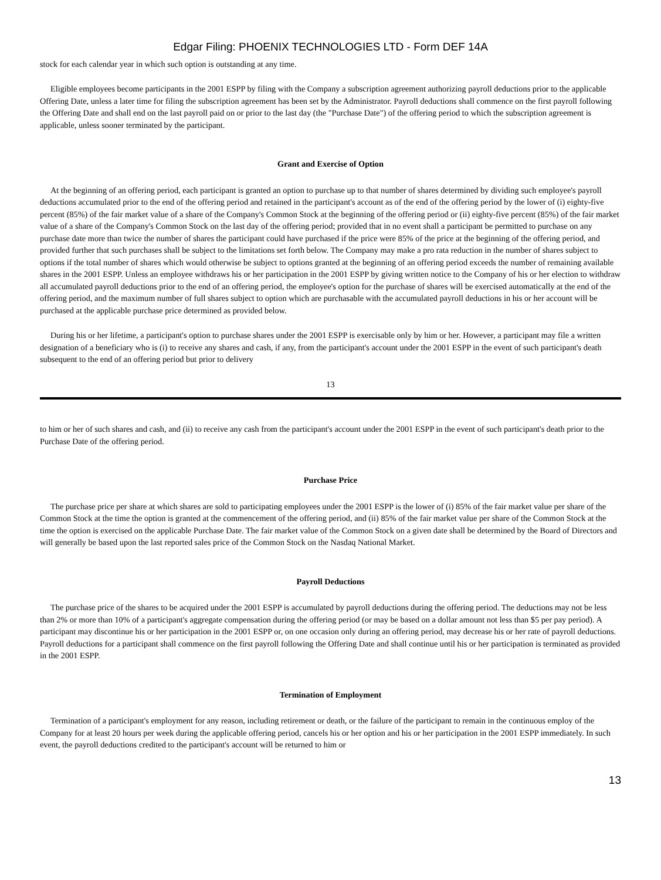Edgar Filing: PHOENIX TECHNOLOGIES LTD - Form DEF 14A
stock for each calendar year in which such option is outstanding at any time.
Eligible employees become participants in the 2001 ESPP by filing with the Company a subscription agreement authorizing payroll deductions prior to the applicable Offering Date, unless a later time for filing the subscription agreement has been set by the Administrator. Payroll deductions shall commence on the first payroll following the Offering Date and shall end on the last payroll paid on or prior to the last day (the "Purchase Date") of the offering period to which the subscription agreement is applicable, unless sooner terminated by the participant.
Grant and Exercise of Option
At the beginning of an offering period, each participant is granted an option to purchase up to that number of shares determined by dividing such employee's payroll deductions accumulated prior to the end of the offering period and retained in the participant's account as of the end of the offering period by the lower of (i) eighty-five percent (85%) of the fair market value of a share of the Company's Common Stock at the beginning of the offering period or (ii) eighty-five percent (85%) of the fair market value of a share of the Company's Common Stock on the last day of the offering period; provided that in no event shall a participant be permitted to purchase on any purchase date more than twice the number of shares the participant could have purchased if the price were 85% of the price at the beginning of the offering period, and provided further that such purchases shall be subject to the limitations set forth below. The Company may make a pro rata reduction in the number of shares subject to options if the total number of shares which would otherwise be subject to options granted at the beginning of an offering period exceeds the number of remaining available shares in the 2001 ESPP. Unless an employee withdraws his or her participation in the 2001 ESPP by giving written notice to the Company of his or her election to withdraw all accumulated payroll deductions prior to the end of an offering period, the employee's option for the purchase of shares will be exercised automatically at the end of the offering period, and the maximum number of full shares subject to option which are purchasable with the accumulated payroll deductions in his or her account will be purchased at the applicable purchase price determined as provided below.
During his or her lifetime, a participant's option to purchase shares under the 2001 ESPP is exercisable only by him or her. However, a participant may file a written designation of a beneficiary who is (i) to receive any shares and cash, if any, from the participant's account under the 2001 ESPP in the event of such participant's death subsequent to the end of an offering period but prior to delivery
13
to him or her of such shares and cash, and (ii) to receive any cash from the participant's account under the 2001 ESPP in the event of such participant's death prior to the Purchase Date of the offering period.
Purchase Price
The purchase price per share at which shares are sold to participating employees under the 2001 ESPP is the lower of (i) 85% of the fair market value per share of the Common Stock at the time the option is granted at the commencement of the offering period, and (ii) 85% of the fair market value per share of the Common Stock at the time the option is exercised on the applicable Purchase Date. The fair market value of the Common Stock on a given date shall be determined by the Board of Directors and will generally be based upon the last reported sales price of the Common Stock on the Nasdaq National Market.
Payroll Deductions
The purchase price of the shares to be acquired under the 2001 ESPP is accumulated by payroll deductions during the offering period. The deductions may not be less than 2% or more than 10% of a participant's aggregate compensation during the offering period (or may be based on a dollar amount not less than $5 per pay period). A participant may discontinue his or her participation in the 2001 ESPP or, on one occasion only during an offering period, may decrease his or her rate of payroll deductions. Payroll deductions for a participant shall commence on the first payroll following the Offering Date and shall continue until his or her participation is terminated as provided in the 2001 ESPP.
Termination of Employment
Termination of a participant's employment for any reason, including retirement or death, or the failure of the participant to remain in the continuous employ of the Company for at least 20 hours per week during the applicable offering period, cancels his or her option and his or her participation in the 2001 ESPP immediately. In such event, the payroll deductions credited to the participant's account will be returned to him or
13